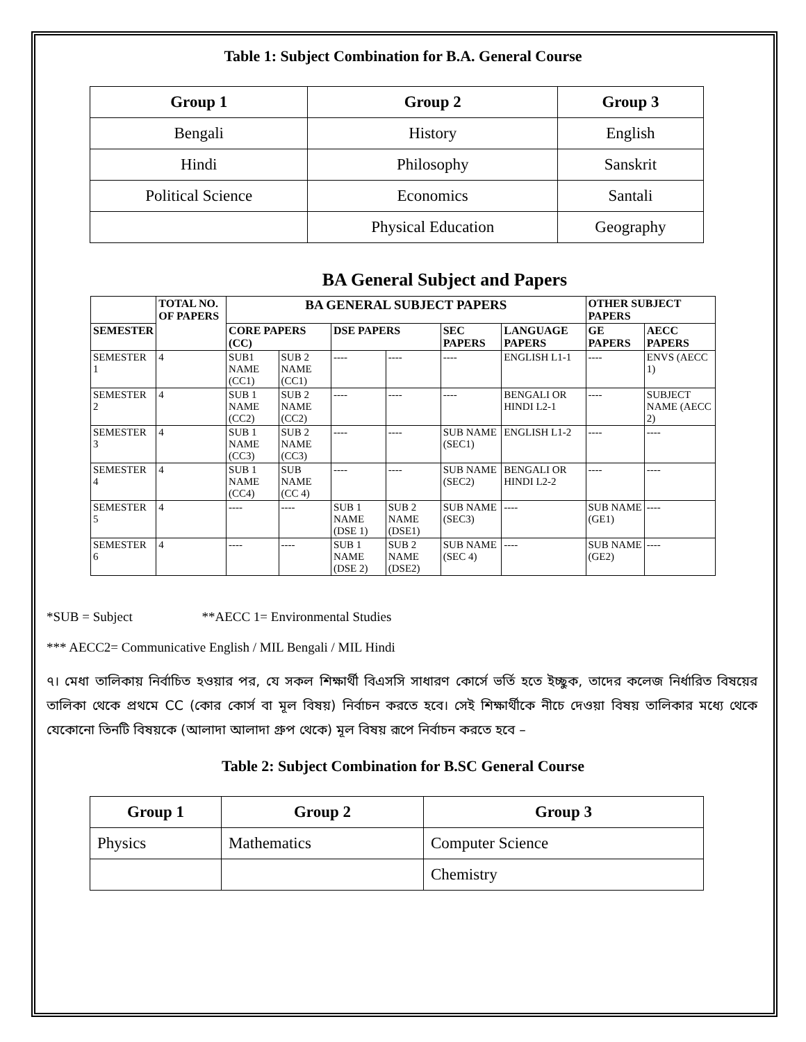Table 1: Subject Combination for B.A. General Course
| Group 1 | Group 2 | Group 3 |
| --- | --- | --- |
| Bengali | History | English |
| Hindi | Philosophy | Sanskrit |
| Political Science | Economics | Santali |
| | Physical Education | Geography |
BA General Subject and Papers
| | TOTAL NO. OF PAPERS | BA GENERAL SUBJECT PAPERS | | | | | | OTHER SUBJECT PAPERS | |
| --- | --- | --- | --- | --- | --- | --- | --- | --- | --- |
| SEMESTER | | CORE PAPERS (CC) | | DSE PAPERS | | SEC PAPERS | LANGUAGE PAPERS | GE PAPERS | AECC PAPERS |
| SEMESTER 1 | 4 | SUB1 NAME (CC1) | SUB 2 NAME (CC1) | ---- | ---- | ---- | ENGLISH L1-1 | ---- | ENVS (AECC 1) |
| SEMESTER 2 | 4 | SUB 1 NAME (CC2) | SUB 2 NAME (CC2) | ---- | ---- | ---- | BENGALI OR HINDI L2-1 | ---- | SUBJECT NAME (AECC 2) |
| SEMESTER 3 | 4 | SUB 1 NAME (CC3) | SUB 2 NAME (CC3) | ---- | ---- | SUB NAME (SEC1) | ENGLISH L1-2 | ---- | ---- |
| SEMESTER 4 | 4 | SUB 1 NAME (CC4) | SUB NAME (CC 4) | ---- | ---- | SUB NAME (SEC2) | BENGALI OR HINDI L2-2 | ---- | ---- |
| SEMESTER 5 | 4 | ---- | ---- | SUB 1 NAME (DSE 1) | SUB 2 NAME (DSE1) | SUB NAME (SEC3) | ---- | SUB NAME (GE1) | ---- |
| SEMESTER 6 | 4 | ---- | ---- | SUB 1 NAME (DSE 2) | SUB 2 NAME (DSE2) | SUB NAME (SEC 4) | ---- | SUB NAME (GE2) | ---- |
*SUB = Subject **AECC 1= Environmental Studies
*** AECC2= Communicative English / MIL Bengali / MIL Hindi
৭। মেধা তালিকায় নির্বাচিত হওয়ার পর, যে সকল শিক্ষার্থী বিএসসি সাধারণ কোর্সে ভর্তি হতে ইচ্ছুক, তাদের কলেজ নির্ধারিত বিষয়ের তালিকা থেকে প্রথমে CC (কোর কোর্স বা মূল বিষয়) নির্বাচন করতে হবে। সেই শিক্ষার্থীকে নীচে দেওয়া বিষয় তালিকার মধ্যে থেকে যেকোনো তিনটি বিষয়কে (আলাদা আলাদা গ্রুপ থেকে) মূল বিষয় রূপে নির্বাচন করতে হবে –
Table 2: Subject Combination for B.SC General Course
| Group 1 | Group 2 | Group 3 |
| --- | --- | --- |
| Physics | Mathematics | Computer Science |
| | | Chemistry |